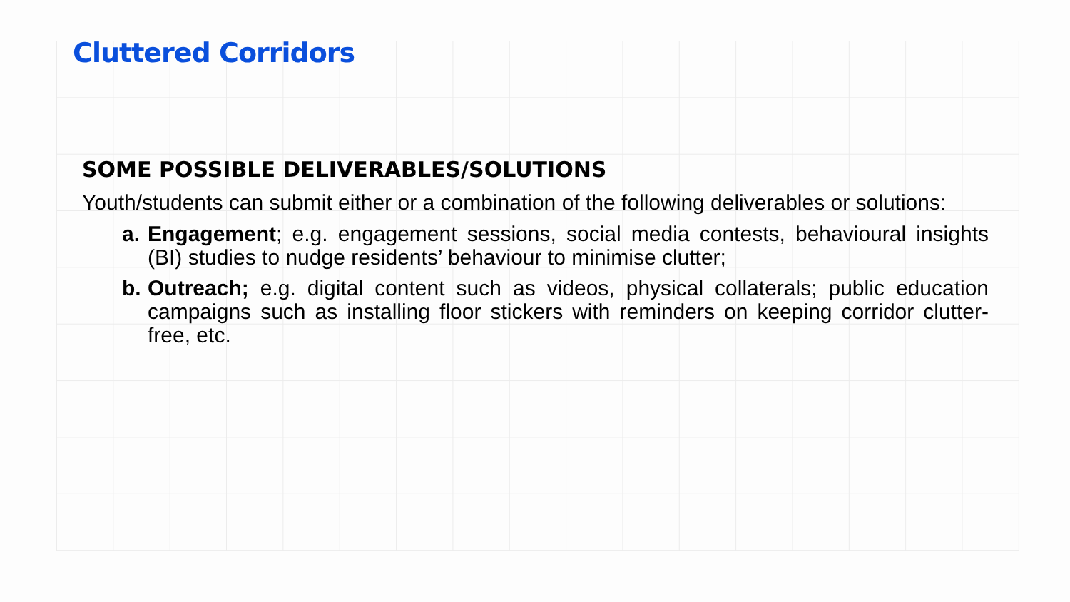Cluttered Corridors
SOME POSSIBLE DELIVERABLES/SOLUTIONS
Youth/students can submit either or a combination of the following deliverables or solutions:
a. Engagement; e.g. engagement sessions, social media contests, behavioural insights (BI) studies to nudge residents’ behaviour to minimise clutter;
b. Outreach; e.g. digital content such as videos, physical collaterals; public education campaigns such as installing floor stickers with reminders on keeping corridor clutter-free, etc.